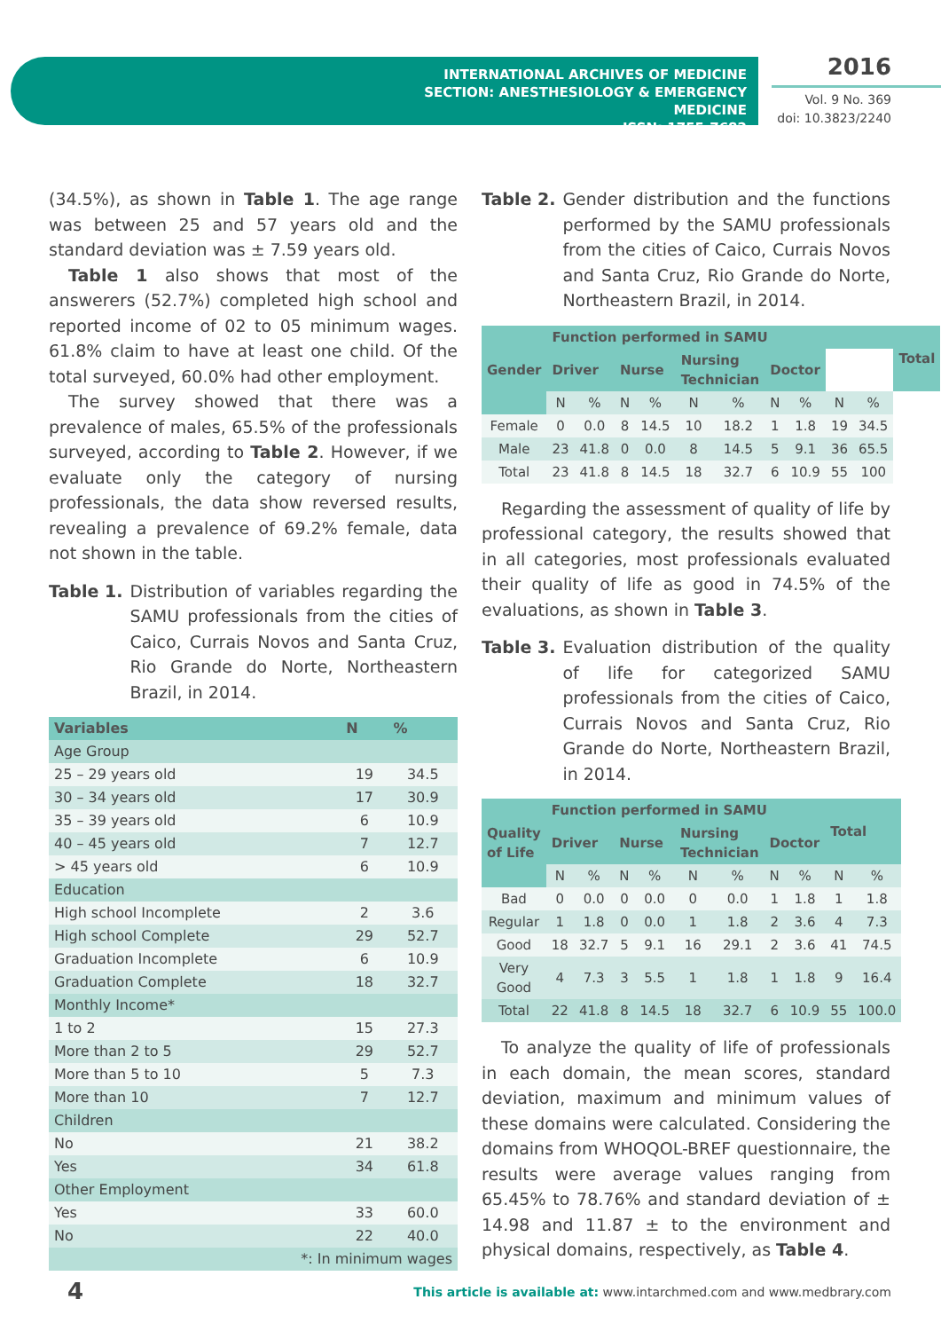INTERNATIONAL ARCHIVES OF MEDICINE
SECTION: ANESTHESIOLOGY & EMERGENCY MEDICINE
ISSN: 1755-7682
2016
Vol. 9 No. 369
doi: 10.3823/2240
(34.5%), as shown in Table 1. The age range was between 25 and 57 years old and the standard deviation was ± 7.59 years old.
Table 1 also shows that most of the answerers (52.7%) completed high school and reported income of 02 to 05 minimum wages. 61.8% claim to have at least one child. Of the total surveyed, 60.0% had other employment.
The survey showed that there was a prevalence of males, 65.5% of the professionals surveyed, according to Table 2. However, if we evaluate only the category of nursing professionals, the data show reversed results, revealing a prevalence of 69.2% female, data not shown in the table.
Table 1. Distribution of variables regarding the SAMU professionals from the cities of Caico, Currais Novos and Santa Cruz, Rio Grande do Norte, Northeastern Brazil, in 2014.
| Variables | N | % |
| --- | --- | --- |
| Age Group | | |
| 25 – 29 years old | 19 | 34.5 |
| 30 – 34 years old | 17 | 30.9 |
| 35 – 39 years old | 6 | 10.9 |
| 40 – 45 years old | 7 | 12.7 |
| > 45 years old | 6 | 10.9 |
| Education | | |
| High school Incomplete | 2 | 3.6 |
| High school Complete | 29 | 52.7 |
| Graduation Incomplete | 6 | 10.9 |
| Graduation Complete | 18 | 32.7 |
| Monthly Income* | | |
| 1 to 2 | 15 | 27.3 |
| More than 2 to 5 | 29 | 52.7 |
| More than 5 to 10 | 5 | 7.3 |
| More than 10 | 7 | 12.7 |
| Children | | |
| No | 21 | 38.2 |
| Yes | 34 | 61.8 |
| Other Employment | | |
| Yes | 33 | 60.0 |
| No | 22 | 40.0 |
| *: In minimum wages | | |
Table 2. Gender distribution and the functions performed by the SAMU professionals from the cities of Caico, Currais Novos and Santa Cruz, Rio Grande do Norte, Northeastern Brazil, in 2014.
| Gender | Function performed in SAMU | | | | | | | | | | Total |
| --- | --- | --- | --- | --- | --- | --- | --- | --- | --- | --- | --- |
| | Driver | | Nurse | | Nursing Technician | | Doctor | | | | |
| | N | % | N | % | N | % | N | % | N | % | |
| Female | 0 | 0.0 | 8 | 14.5 | 10 | 18.2 | 1 | 1.8 | 19 | 34.5 | |
| Male | 23 | 41.8 | 0 | 0.0 | 8 | 14.5 | 5 | 9.1 | 36 | 65.5 | |
| Total | 23 | 41.8 | 8 | 14.5 | 18 | 32.7 | 6 | 10.9 | 55 | 100 | |
Regarding the assessment of quality of life by professional category, the results showed that in all categories, most professionals evaluated their quality of life as good in 74.5% of the evaluations, as shown in Table 3.
Table 3. Evaluation distribution of the quality of life for categorized SAMU professionals from the cities of Caico, Currais Novos and Santa Cruz, Rio Grande do Norte, Northeastern Brazil, in 2014.
| Quality of Life | Function performed in SAMU | | | | | | | | Total | |
| --- | --- | --- | --- | --- | --- | --- | --- | --- | --- | --- |
| | Driver | | Nurse | | Nursing Technician | | Doctor | | | |
| | N | % | N | % | N | % | N | % | N | % |
| Bad | 0 | 0.0 | 0 | 0.0 | 0 | 0.0 | 1 | 1.8 | 1 | 1.8 |
| Regular | 1 | 1.8 | 0 | 0.0 | 1 | 1.8 | 2 | 3.6 | 4 | 7.3 |
| Good | 18 | 32.7 | 5 | 9.1 | 16 | 29.1 | 2 | 3.6 | 41 | 74.5 |
| Very Good | 4 | 7.3 | 3 | 5.5 | 1 | 1.8 | 1 | 1.8 | 9 | 16.4 |
| Total | 22 | 41.8 | 8 | 14.5 | 18 | 32.7 | 6 | 10.9 | 55 | 100.0 |
To analyze the quality of life of professionals in each domain, the mean scores, standard deviation, maximum and minimum values of these domains were calculated. Considering the domains from WHOQOL-BREF questionnaire, the results were average values ranging from 65.45% to 78.76% and standard deviation of ± 14.98 and 11.87 ± to the environment and physical domains, respectively, as Table 4.
4
This article is available at: www.intarchmed.com and www.medbrary.com